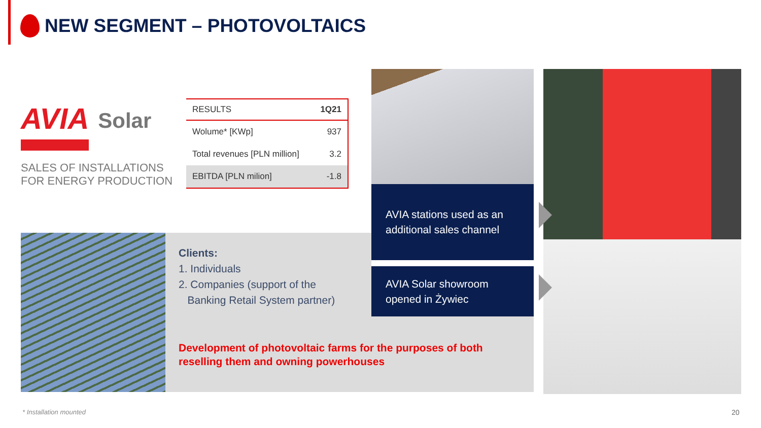NEW SEGMENT – PHOTOVOLTAICS
AVIA Solar
SALES OF INSTALLATIONS
FOR ENERGY PRODUCTION
| RESULTS | 1Q21 |
| --- | --- |
| Wolume* [KWp] | 937 |
| Total revenues [PLN million] | 3.2 |
| EBITDA [PLN milion] | -1.8 |
Clients:
1. Individuals
2. Companies (support of the
Banking Retail System partner)
AVIA stations used as an additional sales channel
AVIA Solar showroom opened in Żywiec
Development of photovoltaic farms for the purposes of both reselling them and owning powerhouses
* Installation mounted 20